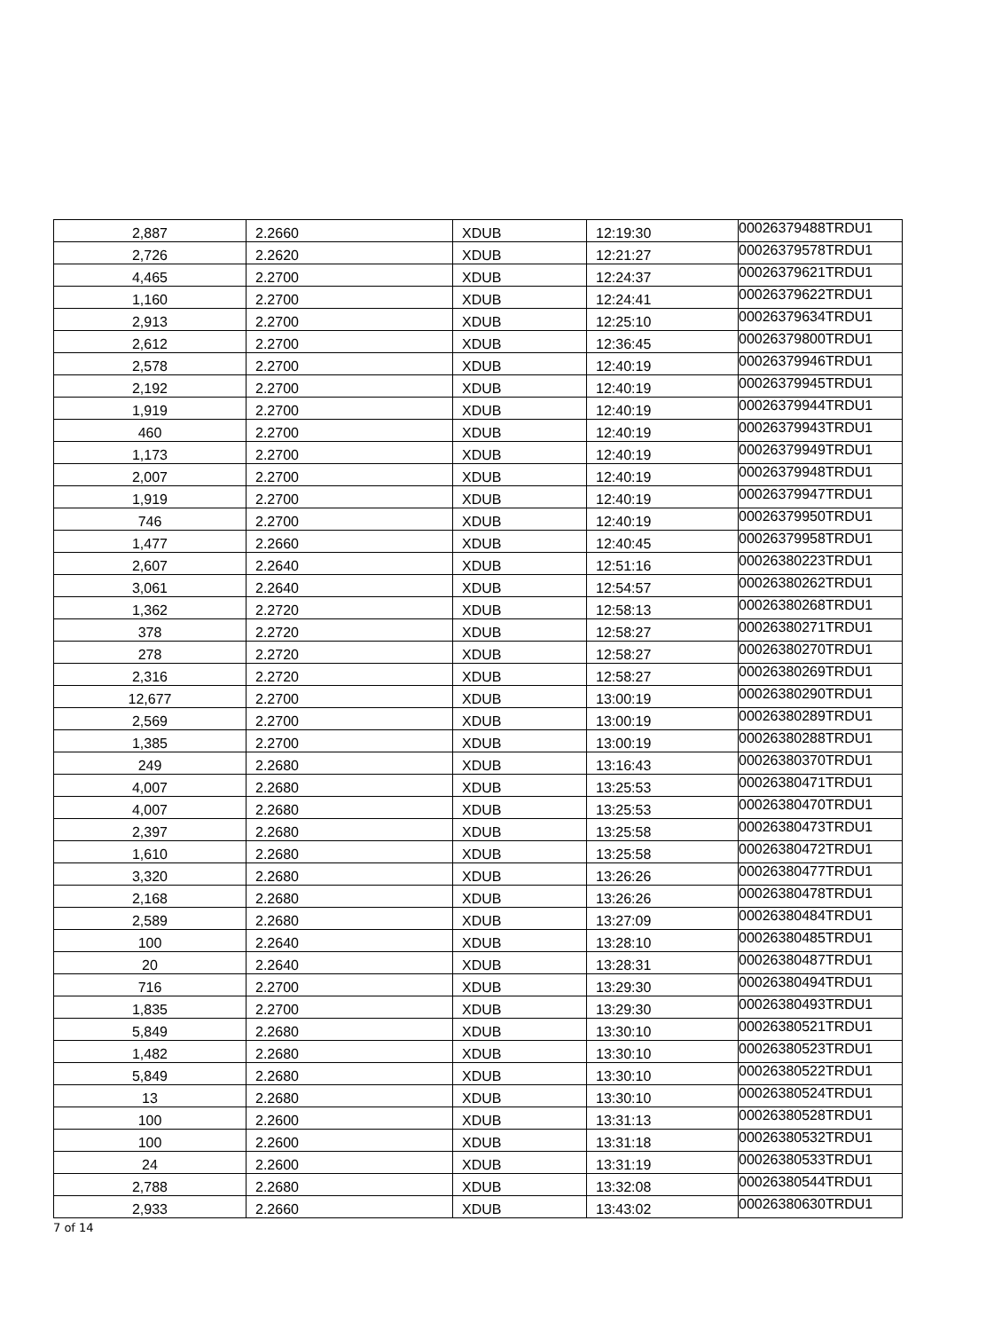| 2,887 | 2.2660 | XDUB | 12:19:30 | 00026379488TRDU1 |
| 2,726 | 2.2620 | XDUB | 12:21:27 | 00026379578TRDU1 |
| 4,465 | 2.2700 | XDUB | 12:24:37 | 00026379621TRDU1 |
| 1,160 | 2.2700 | XDUB | 12:24:41 | 00026379622TRDU1 |
| 2,913 | 2.2700 | XDUB | 12:25:10 | 00026379634TRDU1 |
| 2,612 | 2.2700 | XDUB | 12:36:45 | 00026379800TRDU1 |
| 2,578 | 2.2700 | XDUB | 12:40:19 | 00026379946TRDU1 |
| 2,192 | 2.2700 | XDUB | 12:40:19 | 00026379945TRDU1 |
| 1,919 | 2.2700 | XDUB | 12:40:19 | 00026379944TRDU1 |
| 460 | 2.2700 | XDUB | 12:40:19 | 00026379943TRDU1 |
| 1,173 | 2.2700 | XDUB | 12:40:19 | 00026379949TRDU1 |
| 2,007 | 2.2700 | XDUB | 12:40:19 | 00026379948TRDU1 |
| 1,919 | 2.2700 | XDUB | 12:40:19 | 00026379947TRDU1 |
| 746 | 2.2700 | XDUB | 12:40:19 | 00026379950TRDU1 |
| 1,477 | 2.2660 | XDUB | 12:40:45 | 00026379958TRDU1 |
| 2,607 | 2.2640 | XDUB | 12:51:16 | 00026380223TRDU1 |
| 3,061 | 2.2640 | XDUB | 12:54:57 | 00026380262TRDU1 |
| 1,362 | 2.2720 | XDUB | 12:58:13 | 00026380268TRDU1 |
| 378 | 2.2720 | XDUB | 12:58:27 | 00026380271TRDU1 |
| 278 | 2.2720 | XDUB | 12:58:27 | 00026380270TRDU1 |
| 2,316 | 2.2720 | XDUB | 12:58:27 | 00026380269TRDU1 |
| 12,677 | 2.2700 | XDUB | 13:00:19 | 00026380290TRDU1 |
| 2,569 | 2.2700 | XDUB | 13:00:19 | 00026380289TRDU1 |
| 1,385 | 2.2700 | XDUB | 13:00:19 | 00026380288TRDU1 |
| 249 | 2.2680 | XDUB | 13:16:43 | 00026380370TRDU1 |
| 4,007 | 2.2680 | XDUB | 13:25:53 | 00026380471TRDU1 |
| 4,007 | 2.2680 | XDUB | 13:25:53 | 00026380470TRDU1 |
| 2,397 | 2.2680 | XDUB | 13:25:58 | 00026380473TRDU1 |
| 1,610 | 2.2680 | XDUB | 13:25:58 | 00026380472TRDU1 |
| 3,320 | 2.2680 | XDUB | 13:26:26 | 00026380477TRDU1 |
| 2,168 | 2.2680 | XDUB | 13:26:26 | 00026380478TRDU1 |
| 2,589 | 2.2680 | XDUB | 13:27:09 | 00026380484TRDU1 |
| 100 | 2.2640 | XDUB | 13:28:10 | 00026380485TRDU1 |
| 20 | 2.2640 | XDUB | 13:28:31 | 00026380487TRDU1 |
| 716 | 2.2700 | XDUB | 13:29:30 | 00026380494TRDU1 |
| 1,835 | 2.2700 | XDUB | 13:29:30 | 00026380493TRDU1 |
| 5,849 | 2.2680 | XDUB | 13:30:10 | 00026380521TRDU1 |
| 1,482 | 2.2680 | XDUB | 13:30:10 | 00026380523TRDU1 |
| 5,849 | 2.2680 | XDUB | 13:30:10 | 00026380522TRDU1 |
| 13 | 2.2680 | XDUB | 13:30:10 | 00026380524TRDU1 |
| 100 | 2.2600 | XDUB | 13:31:13 | 00026380528TRDU1 |
| 100 | 2.2600 | XDUB | 13:31:18 | 00026380532TRDU1 |
| 24 | 2.2600 | XDUB | 13:31:19 | 00026380533TRDU1 |
| 2,788 | 2.2680 | XDUB | 13:32:08 | 00026380544TRDU1 |
| 2,933 | 2.2660 | XDUB | 13:43:02 | 00026380630TRDU1 |
7 of 14